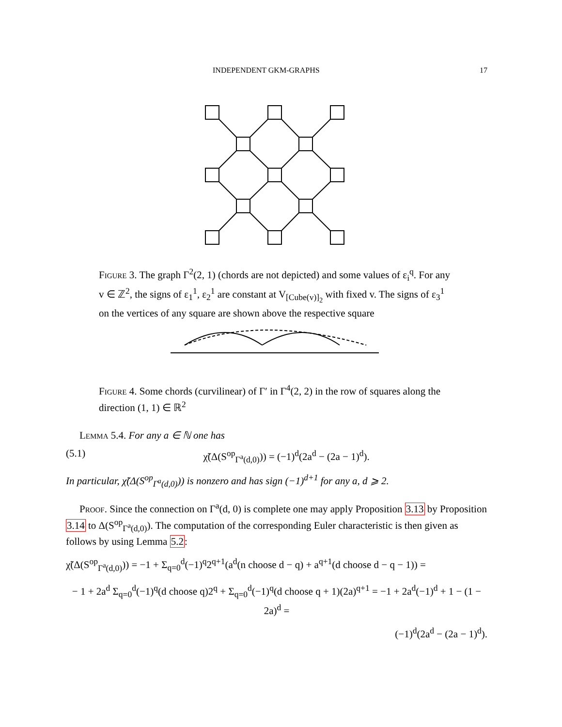INDEPENDENT GKM-GRAPHS 17
Figure 3. The graph Γ<sup>2</sup>(2, 1) (chords are not depicted) and some values of ε<sub>i</sub><sup>q</sup>. For any v ∈ ℤ<sup>2</sup>, the signs of ε<sub>1</sub><sup>1</sup>, ε<sub>2</sub><sup>1</sup> are constant at V<sub>[Cube(v)]<sub>2</sub></sub> with fixed v. The signs of ε<sub>3</sub><sup>1</sup> on the vertices of any square are shown above the respective square
Figure 4. Some chords (curvilinear) of Γ′ in Γ<sup>4</sup>(2, 2) in the row of squares along the direction (1, 1) ∈ ℝ<sup>2</sup>
Lemma 5.4. For any a ∈ ℕ one has
(5.1) χ̃(Δ(S<sup>op</sup><sub>Γ<sup>a</sup>(d,0)</sub>)) = (−1)<sup>d</sup>(2a<sup>d</sup> − (2a − 1)<sup>d</sup>).
In particular, χ̃(Δ(S<sup>op</sup><sub>Γ<sup>a</sup>(d,0)</sub>)) is nonzero and has sign (−1)<sup>d+1</sup> for any a, d ⩾ 2.
Proof. Since the connection on Γ<sup>a</sup>(d, 0) is complete one may apply Proposition 3.13 by Proposition 3.14 to Δ(S<sup>op</sup><sub>Γ<sup>a</sup>(d,0)</sub>). The computation of the corresponding Euler characteristic is then given as follows by using Lemma 5.2:
χ̃(Δ(S<sup>op</sup><sub>Γ<sup>a</sup>(d,0)</sub>)) = −1 + Σ<sub>q=0</sub><sup>d</sup>(−1)<sup>q</sup>2<sup>q+1</sup>(a<sup>d</sup>(n choose d − q) + a<sup>q+1</sup>(d choose d − q − 1)) =
− 1 + 2a<sup>d</sup> Σ<sub>q=0</sub><sup>d</sup>(−1)<sup>q</sup>(d choose q)2<sup>q</sup> + Σ<sub>q=0</sub><sup>d</sup>(−1)<sup>q</sup>(d choose q + 1)(2a)<sup>q+1</sup> = −1 + 2a<sup>d</sup>(−1)<sup>d</sup> + 1 − (1 − 2a)<sup>d</sup> =
(−1)<sup>d</sup>(2a<sup>d</sup> − (2a − 1)<sup>d</sup>).